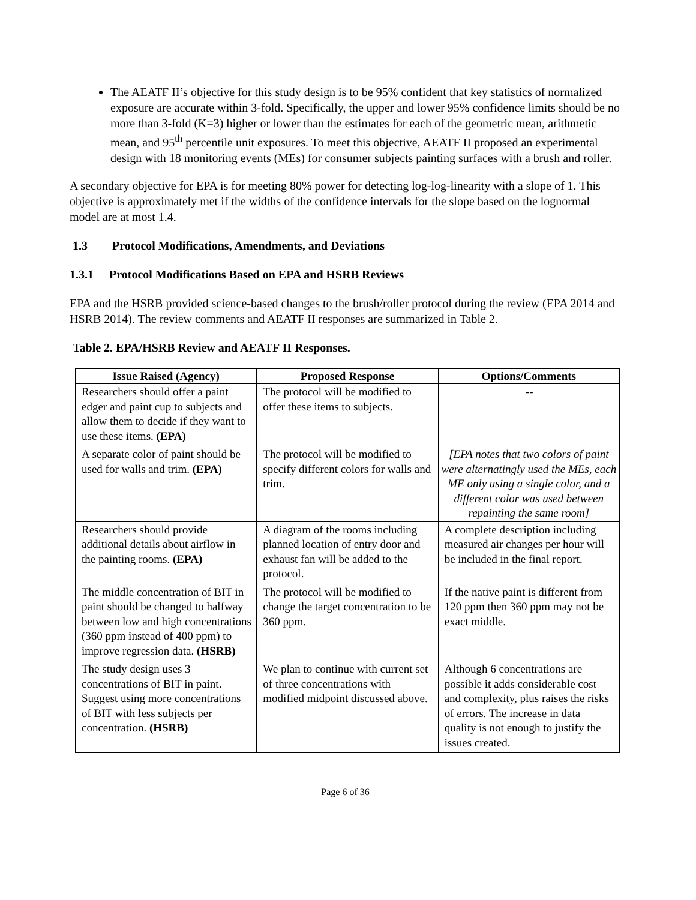The AEATF II’s objective for this study design is to be 95% confident that key statistics of normalized exposure are accurate within 3-fold. Specifically, the upper and lower 95% confidence limits should be no more than 3-fold (K=3) higher or lower than the estimates for each of the geometric mean, arithmetic mean, and 95<sup>th</sup> percentile unit exposures. To meet this objective, AEATF II proposed an experimental design with 18 monitoring events (MEs) for consumer subjects painting surfaces with a brush and roller.
A secondary objective for EPA is for meeting 80% power for detecting log-log-linearity with a slope of 1. This objective is approximately met if the widths of the confidence intervals for the slope based on the lognormal model are at most 1.4.
1.3 Protocol Modifications, Amendments, and Deviations
1.3.1 Protocol Modifications Based on EPA and HSRB Reviews
EPA and the HSRB provided science-based changes to the brush/roller protocol during the review (EPA 2014 and HSRB 2014). The review comments and AEATF II responses are summarized in Table 2.
Table 2. EPA/HSRB Review and AEATF II Responses.
| Issue Raised (Agency) | Proposed Response | Options/Comments |
| --- | --- | --- |
| Researchers should offer a paint edger and paint cup to subjects and allow them to decide if they want to use these items. (EPA) | The protocol will be modified to offer these items to subjects. | -- |
| A separate color of paint should be used for walls and trim. (EPA) | The protocol will be modified to specify different colors for walls and trim. | [EPA notes that two colors of paint were alternatingly used the MEs, each ME only using a single color, and a different color was used between repainting the same room] |
| Researchers should provide additional details about airflow in the painting rooms. (EPA) | A diagram of the rooms including planned location of entry door and exhaust fan will be added to the protocol. | A complete description including measured air changes per hour will be included in the final report. |
| The middle concentration of BIT in paint should be changed to halfway between low and high concentrations (360 ppm instead of 400 ppm) to improve regression data. (HSRB) | The protocol will be modified to change the target concentration to be 360 ppm. | If the native paint is different from 120 ppm then 360 ppm may not be exact middle. |
| The study design uses 3 concentrations of BIT in paint. Suggest using more concentrations of BIT with less subjects per concentration. (HSRB) | We plan to continue with current set of three concentrations with modified midpoint discussed above. | Although 6 concentrations are possible it adds considerable cost and complexity, plus raises the risks of errors. The increase in data quality is not enough to justify the issues created. |
Page 6 of 36